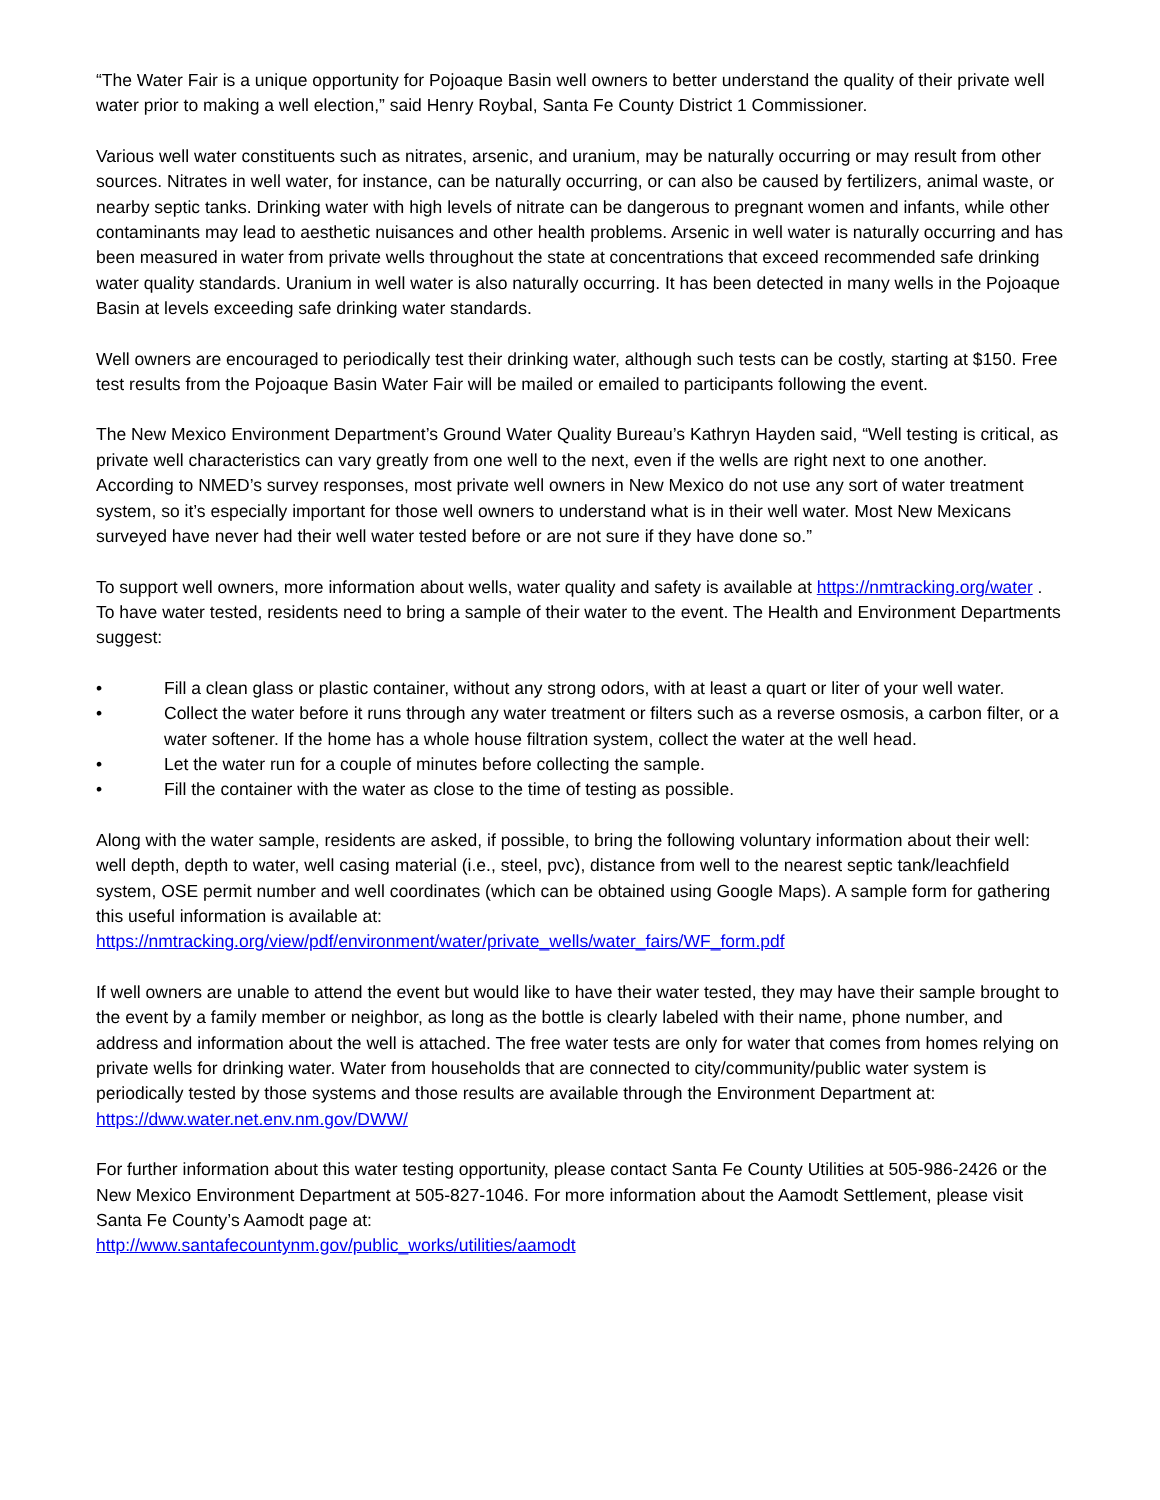“The Water Fair is a unique opportunity for Pojoaque Basin well owners to better understand the quality of their private well water prior to making a well election,” said Henry Roybal, Santa Fe County District 1 Commissioner.
Various well water constituents such as nitrates, arsenic, and uranium, may be naturally occurring or may result from other sources. Nitrates in well water, for instance, can be naturally occurring, or can also be caused by fertilizers, animal waste, or nearby septic tanks. Drinking water with high levels of nitrate can be dangerous to pregnant women and infants, while other contaminants may lead to aesthetic nuisances and other health problems. Arsenic in well water is naturally occurring and has been measured in water from private wells throughout the state at concentrations that exceed recommended safe drinking water quality standards. Uranium in well water is also naturally occurring. It has been detected in many wells in the Pojoaque Basin at levels exceeding safe drinking water standards.
Well owners are encouraged to periodically test their drinking water, although such tests can be costly, starting at $150. Free test results from the Pojoaque Basin Water Fair will be mailed or emailed to participants following the event.
The New Mexico Environment Department’s Ground Water Quality Bureau’s Kathryn Hayden said, “Well testing is critical, as private well characteristics can vary greatly from one well to the next, even if the wells are right next to one another. According to NMED’s survey responses, most private well owners in New Mexico do not use any sort of water treatment system, so it’s especially important for those well owners to understand what is in their well water. Most New Mexicans surveyed have never had their well water tested before or are not sure if they have done so.”
To support well owners, more information about wells, water quality and safety is available at https://nmtracking.org/water . To have water tested, residents need to bring a sample of their water to the event. The Health and Environment Departments suggest:
• Fill a clean glass or plastic container, without any strong odors, with at least a quart or liter of your well water.
• Collect the water before it runs through any water treatment or filters such as a reverse osmosis, a carbon filter, or a water softener. If the home has a whole house filtration system, collect the water at the well head.
• Let the water run for a couple of minutes before collecting the sample.
• Fill the container with the water as close to the time of testing as possible.
Along with the water sample, residents are asked, if possible, to bring the following voluntary information about their well: well depth, depth to water, well casing material (i.e., steel, pvc), distance from well to the nearest septic tank/leachfield system, OSE permit number and well coordinates (which can be obtained using Google Maps). A sample form for gathering this useful information is available at: https://nmtracking.org/view/pdf/environment/water/private_wells/water_fairs/WF_form.pdf
If well owners are unable to attend the event but would like to have their water tested, they may have their sample brought to the event by a family member or neighbor, as long as the bottle is clearly labeled with their name, phone number, and address and information about the well is attached. The free water tests are only for water that comes from homes relying on private wells for drinking water. Water from households that are connected to city/community/public water system is periodically tested by those systems and those results are available through the Environment Department at: https://dww.water.net.env.nm.gov/DWW/
For further information about this water testing opportunity, please contact Santa Fe County Utilities at 505-986-2426 or the New Mexico Environment Department at 505-827-1046. For more information about the Aamodt Settlement, please visit Santa Fe County’s Aamodt page at:
http://www.santafecountynm.gov/public_works/utilities/aamodt